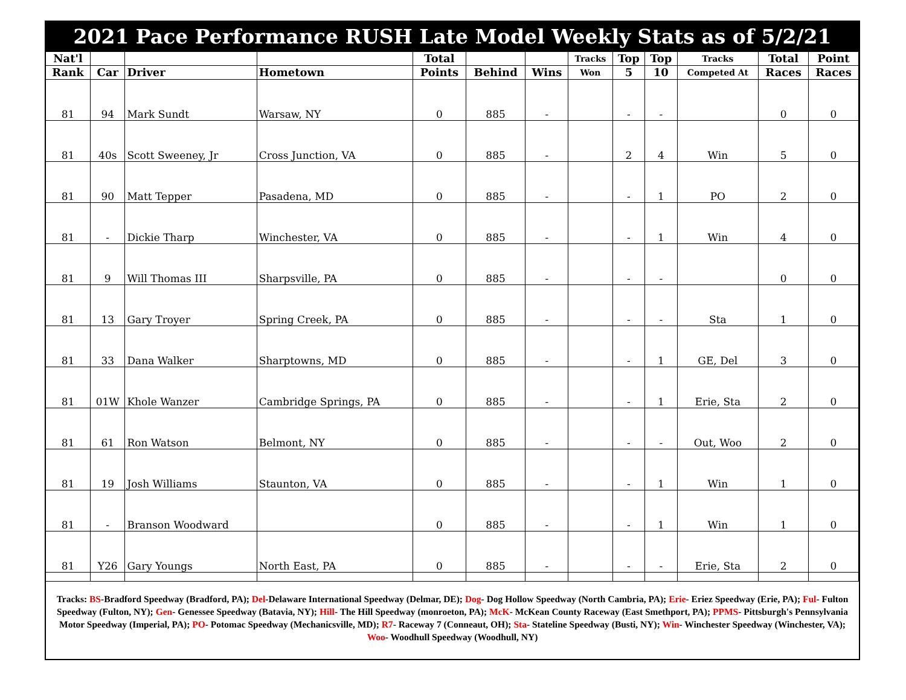2021 Pace Performance RUSH Late Model Weekly Stats as of 5/2/21
| Nat'l | | | | Total | | | Tracks | Top | Top | Tracks | Total | Point |
| --- | --- | --- | --- | --- | --- | --- | --- | --- | --- | --- | --- | --- |
| Rank | Car | Driver | Hometown | Points | Behind | Wins | Won | 5 | 10 | Competed At | Races | Races |
| 81 | 94 | Mark Sundt | Warsaw, NY | 0 | 885 | - | | - | - | | 0 | 0 |
| 81 | 40s | Scott Sweeney, Jr | Cross Junction, VA | 0 | 885 | - | | 2 | 4 | Win | 5 | 0 |
| 81 | 90 | Matt Tepper | Pasadena, MD | 0 | 885 | - | | - | 1 | PO | 2 | 0 |
| 81 | - | Dickie Tharp | Winchester, VA | 0 | 885 | - | | - | 1 | Win | 4 | 0 |
| 81 | 9 | Will Thomas III | Sharpsville, PA | 0 | 885 | - | | - | - | | 0 | 0 |
| 81 | 13 | Gary Troyer | Spring Creek, PA | 0 | 885 | - | | - | - | Sta | 1 | 0 |
| 81 | 33 | Dana Walker | Sharptowns, MD | 0 | 885 | - | | - | 1 | GE, Del | 3 | 0 |
| 81 | 01W | Khole Wanzer | Cambridge Springs, PA | 0 | 885 | - | | - | 1 | Erie, Sta | 2 | 0 |
| 81 | 61 | Ron Watson | Belmont, NY | 0 | 885 | - | | - | - | Out, Woo | 2 | 0 |
| 81 | 19 | Josh Williams | Staunton, VA | 0 | 885 | - | | - | 1 | Win | 1 | 0 |
| 81 | - | Branson Woodward | | 0 | 885 | - | | - | 1 | Win | 1 | 0 |
| 81 | Y26 | Gary Youngs | North East, PA | 0 | 885 | - | | - | - | Erie, Sta | 2 | 0 |
Tracks: BS-Bradford Speedway (Bradford, PA); Del-Delaware International Speedway (Delmar, DE); Dog- Dog Hollow Speedway (North Cambria, PA); Erie- Eriez Speedway (Erie, PA); Ful- Fulton Speedway (Fulton, NY); Gen- Genessee Speedway (Batavia, NY); Hill- The Hill Speedway (monroeton, PA); McK- McKean County Raceway (East Smethport, PA); PPMS- Pittsburgh's Pennsylvania Motor Speedway (Imperial, PA); PO- Potomac Speedway (Mechanicsville, MD); R7- Raceway 7 (Conneaut, OH); Sta- Stateline Speedway (Busti, NY); Win- Winchester Speedway (Winchester, VA); Woo- Woodhull Speedway (Woodhull, NY)